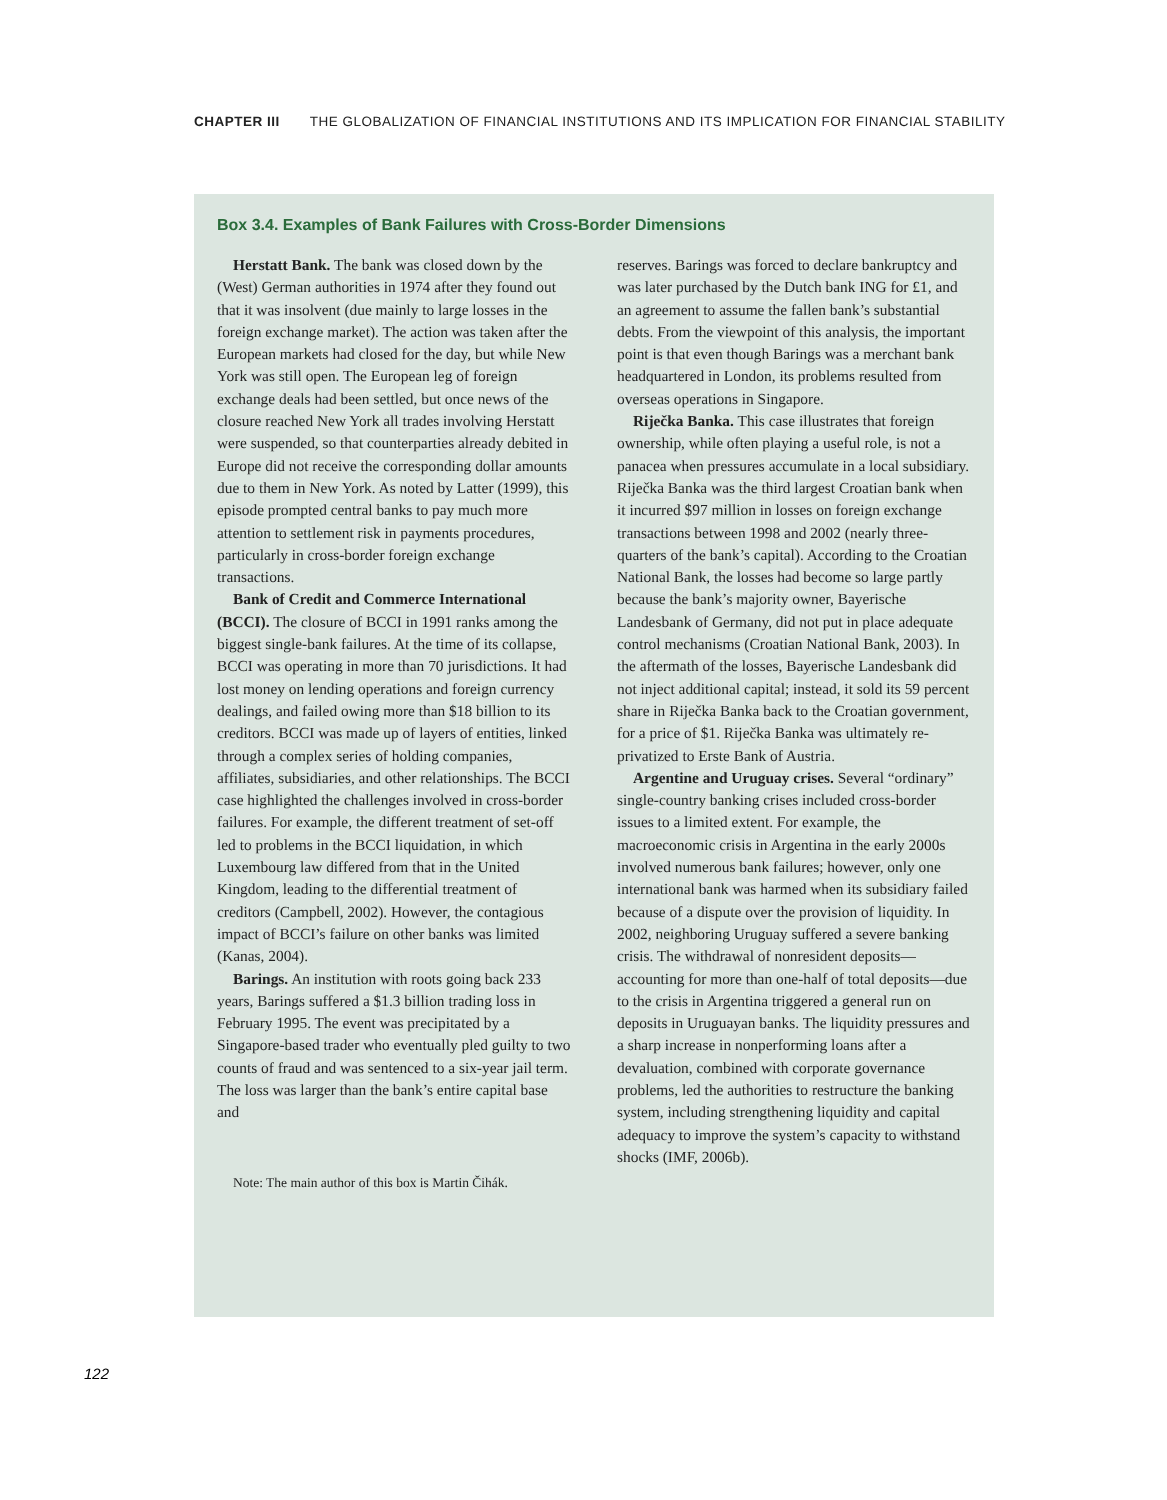CHAPTER III THE GLOBALIZATION OF FINANCIAL INSTITUTIONS AND ITS IMPLICATION FOR FINANCIAL STABILITY
Box 3.4. Examples of Bank Failures with Cross-Border Dimensions
Herstatt Bank. The bank was closed down by the (West) German authorities in 1974 after they found out that it was insolvent (due mainly to large losses in the foreign exchange market). The action was taken after the European markets had closed for the day, but while New York was still open. The European leg of foreign exchange deals had been settled, but once news of the closure reached New York all trades involving Herstatt were suspended, so that counterparties already debited in Europe did not receive the corresponding dollar amounts due to them in New York. As noted by Latter (1999), this episode prompted central banks to pay much more attention to settlement risk in payments procedures, particularly in cross-border foreign exchange transactions.
Bank of Credit and Commerce International (BCCI). The closure of BCCI in 1991 ranks among the biggest single-bank failures. At the time of its collapse, BCCI was operating in more than 70 jurisdictions. It had lost money on lending operations and foreign currency dealings, and failed owing more than $18 billion to its creditors. BCCI was made up of layers of entities, linked through a complex series of holding companies, affiliates, subsidiaries, and other relationships. The BCCI case highlighted the challenges involved in cross-border failures. For example, the different treatment of set-off led to problems in the BCCI liquidation, in which Luxembourg law differed from that in the United Kingdom, leading to the differential treatment of creditors (Campbell, 2002). However, the contagious impact of BCCI’s failure on other banks was limited (Kanas, 2004).
Barings. An institution with roots going back 233 years, Barings suffered a $1.3 billion trading loss in February 1995. The event was precipitated by a Singapore-based trader who eventually pled guilty to two counts of fraud and was sentenced to a six-year jail term. The loss was larger than the bank’s entire capital base and
Note: The main author of this box is Martin Čihák.
reserves. Barings was forced to declare bankruptcy and was later purchased by the Dutch bank ING for £1, and an agreement to assume the fallen bank’s substantial debts. From the viewpoint of this analysis, the important point is that even though Barings was a merchant bank headquartered in London, its problems resulted from overseas operations in Singapore.
Riječka Banka. This case illustrates that foreign ownership, while often playing a useful role, is not a panacea when pressures accumulate in a local subsidiary. Riječka Banka was the third largest Croatian bank when it incurred $97 million in losses on foreign exchange transactions between 1998 and 2002 (nearly three-quarters of the bank’s capital). According to the Croatian National Bank, the losses had become so large partly because the bank’s majority owner, Bayerische Landesbank of Germany, did not put in place adequate control mechanisms (Croatian National Bank, 2003). In the aftermath of the losses, Bayerische Landesbank did not inject additional capital; instead, it sold its 59 percent share in Riječka Banka back to the Croatian government, for a price of $1. Riječka Banka was ultimately re-privatized to Erste Bank of Austria.
Argentine and Uruguay crises. Several “ordinary” single-country banking crises included cross-border issues to a limited extent. For example, the macroeconomic crisis in Argentina in the early 2000s involved numerous bank failures; however, only one international bank was harmed when its subsidiary failed because of a dispute over the provision of liquidity. In 2002, neighboring Uruguay suffered a severe banking crisis. The withdrawal of nonresident deposits—accounting for more than one-half of total deposits—due to the crisis in Argentina triggered a general run on deposits in Uruguayan banks. The liquidity pressures and a sharp increase in nonperforming loans after a devaluation, combined with corporate governance problems, led the authorities to restructure the banking system, including strengthening liquidity and capital adequacy to improve the system’s capacity to withstand shocks (IMF, 2006b).
122